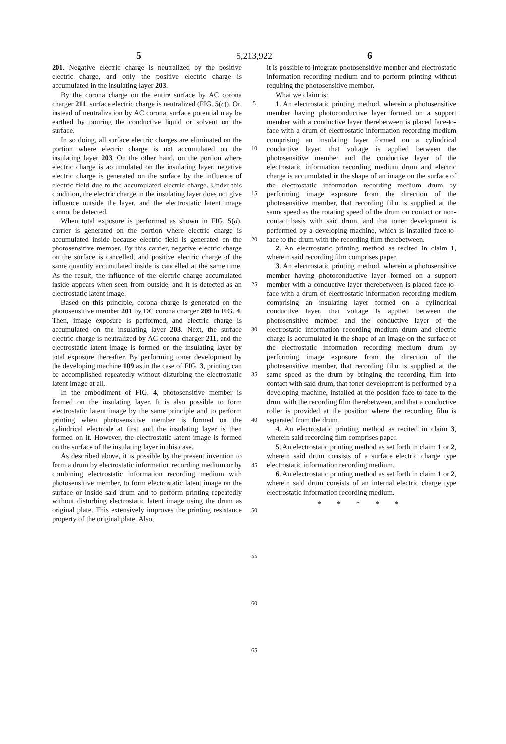5 5,213,922 6
201. Negative electric charge is neutralized by the positive electric charge, and only the positive electric charge is accumulated in the insulating layer 203.
By the corona charge on the entire surface by AC corona charger 211, surface electric charge is neutralized (FIG. 5(c)). Or, instead of neutralization by AC corona, surface potential may be earthed by pouring the conductive liquid or solvent on the surface.
In so doing, all surface electric charges are eliminated on the portion where electric charge is not accumulated on the insulating layer 203. On the other hand, on the portion where electric charge is accumulated on the insulating layer, negative electric charge is generated on the surface by the influence of electric field due to the accumulated electric charge. Under this condition, the electric charge in the insulating layer does not give influence outside the layer, and the electrostatic latent image cannot be detected.
When total exposure is performed as shown in FIG. 5(d), carrier is generated on the portion where electric charge is accumulated inside because electric field is generated on the photosensitive member. By this carrier, negative electric charge on the surface is cancelled, and positive electric charge of the same quantity accumulated inside is cancelled at the same time. As the result, the influence of the electric charge accumulated inside appears when seen from outside, and it is detected as an electrostatic latent image.
Based on this principle, corona charge is generated on the photosensitive member 201 by DC corona charger 209 in FIG. 4. Then, image exposure is performed, and electric charge is accumulated on the insulating layer 203. Next, the surface electric charge is neutralized by AC corona charger 211, and the electrostatic latent image is formed on the insulating layer by total exposure thereafter. By performing toner development by the developing machine 109 as in the case of FIG. 3, printing can be accomplished repeatedly without disturbing the electrostatic latent image at all.
In the embodiment of FIG. 4, photosensitive member is formed on the insulating layer. It is also possible to form electrostatic latent image by the same principle and to perform printing when photosensitive member is formed on the cylindrical electrode at first and the insulating layer is then formed on it. However, the electrostatic latent image is formed on the surface of the insulating layer in this case.
As described above, it is possible by the present invention to form a drum by electrostatic information recording medium or by combining electrostatic information recording medium with photosensitive member, to form electrostatic latent image on the surface or inside said drum and to perform printing repeatedly without disturbing electrostatic latent image using the drum as original plate. This extensively improves the printing resistance property of the original plate. Also,
5
10
15
20
25
30
35
40
45
50
55
it is possible to integrate photosensitive member and electrostatic information recording medium and to perform printing without requiring the photosensitive member.
What we claim is:
1. An electrostatic printing method, wherein a photosensitive member having photoconductive layer formed on a support member with a conductive layer therebetween is placed face-to-face with a drum of electrostatic information recording medium comprising an insulating layer formed on a cylindrical conductive layer, that voltage is applied between the photosensitive member and the conductive layer of the electrostatic information recording medium drum and electric charge is accumulated in the shape of an image on the surface of the electrostatic information recording medium drum by performing image exposure from the direction of the photosensitive member, that recording film is supplied at the same speed as the rotating speed of the drum on contact or non-contact basis with said drum, and that toner development is performed by a developing machine, which is installed face-to-face to the drum with the recording film therebetween.
2. An electrostatic printing method as recited in claim 1, wherein said recording film comprises paper.
3. An electrostatic printing method, wherein a photosensitive member having photoconductive layer formed on a support member with a conductive layer therebetween is placed face-to-face with a drum of electrostatic information recording medium comprising an insulating layer formed on a cylindrical conductive layer, that voltage is applied between the photosensitive member and the conductive layer of the electrostatic information recording medium drum and electric charge is accumulated in the shape of an image on the surface of the electrostatic information recording medium drum by performing image exposure from the direction of the photosensitive member, that recording film is supplied at the same speed as the drum by bringing the recording film into contact with said drum, that toner development is performed by a developing machine, installed at the position face-to-face to the drum with the recording film therebetween, and that a conductive roller is provided at the position where the recording film is separated from the drum.
4. An electrostatic printing method as recited in claim 3, wherein said recording film comprises paper.
5. An electrostatic printing method as set forth in claim 1 or 2, wherein said drum consists of a surface electric charge type electrostatic information recording medium.
6. An electrostatic printing method as set forth in claim 1 or 2, wherein said drum consists of an internal electric charge type electrostatic information recording medium.
* * * * *
60
65